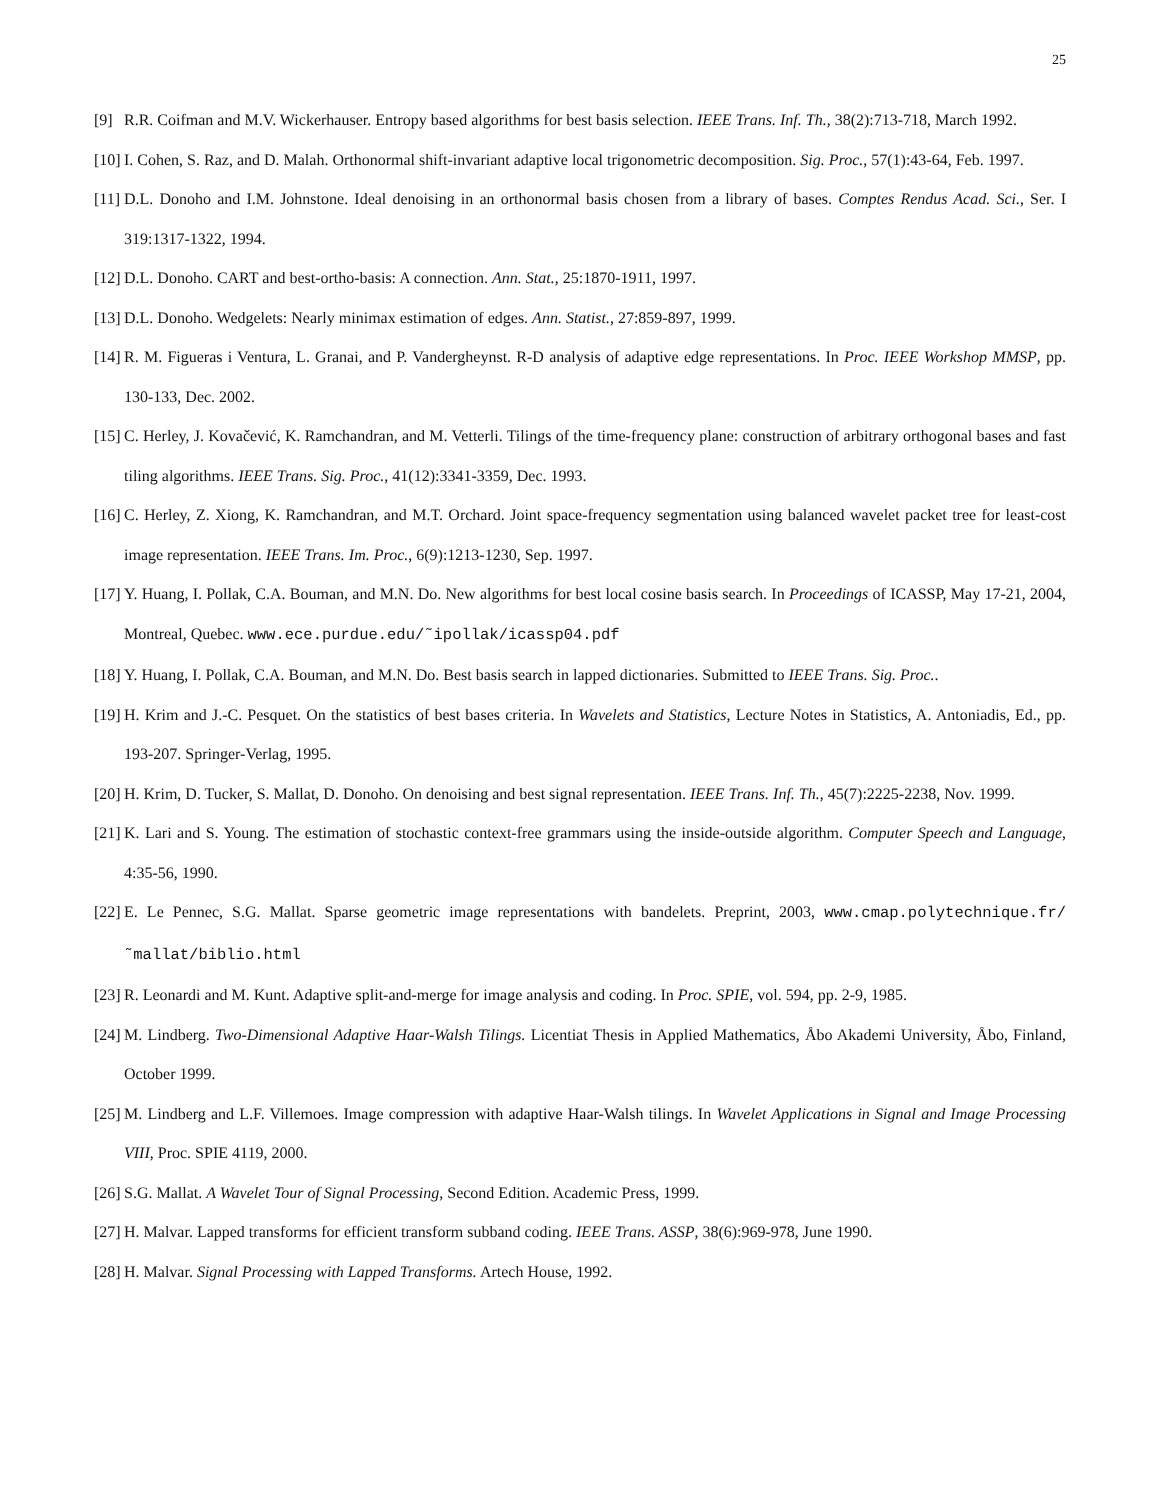25
[9] R.R. Coifman and M.V. Wickerhauser. Entropy based algorithms for best basis selection. IEEE Trans. Inf. Th., 38(2):713-718, March 1992.
[10] I. Cohen, S. Raz, and D. Malah. Orthonormal shift-invariant adaptive local trigonometric decomposition. Sig. Proc., 57(1):43-64, Feb. 1997.
[11] D.L. Donoho and I.M. Johnstone. Ideal denoising in an orthonormal basis chosen from a library of bases. Comptes Rendus Acad. Sci., Ser. I 319:1317-1322, 1994.
[12] D.L. Donoho. CART and best-ortho-basis: A connection. Ann. Stat., 25:1870-1911, 1997.
[13] D.L. Donoho. Wedgelets: Nearly minimax estimation of edges. Ann. Statist., 27:859-897, 1999.
[14] R. M. Figueras i Ventura, L. Granai, and P. Vandergheynst. R-D analysis of adaptive edge representations. In Proc. IEEE Workshop MMSP, pp. 130-133, Dec. 2002.
[15] C. Herley, J. Kovačević, K. Ramchandran, and M. Vetterli. Tilings of the time-frequency plane: construction of arbitrary orthogonal bases and fast tiling algorithms. IEEE Trans. Sig. Proc., 41(12):3341-3359, Dec. 1993.
[16] C. Herley, Z. Xiong, K. Ramchandran, and M.T. Orchard. Joint space-frequency segmentation using balanced wavelet packet tree for least-cost image representation. IEEE Trans. Im. Proc., 6(9):1213-1230, Sep. 1997.
[17] Y. Huang, I. Pollak, C.A. Bouman, and M.N. Do. New algorithms for best local cosine basis search. In Proceedings of ICASSP, May 17-21, 2004, Montreal, Quebec. www.ece.purdue.edu/˜ipollak/icassp04.pdf
[18] Y. Huang, I. Pollak, C.A. Bouman, and M.N. Do. Best basis search in lapped dictionaries. Submitted to IEEE Trans. Sig. Proc..
[19] H. Krim and J.-C. Pesquet. On the statistics of best bases criteria. In Wavelets and Statistics, Lecture Notes in Statistics, A. Antoniadis, Ed., pp. 193-207. Springer-Verlag, 1995.
[20] H. Krim, D. Tucker, S. Mallat, D. Donoho. On denoising and best signal representation. IEEE Trans. Inf. Th., 45(7):2225-2238, Nov. 1999.
[21] K. Lari and S. Young. The estimation of stochastic context-free grammars using the inside-outside algorithm. Computer Speech and Language, 4:35-56, 1990.
[22] E. Le Pennec, S.G. Mallat. Sparse geometric image representations with bandelets. Preprint, 2003, www.cmap.polytechnique.fr/˜mallat/biblio.html
[23] R. Leonardi and M. Kunt. Adaptive split-and-merge for image analysis and coding. In Proc. SPIE, vol. 594, pp. 2-9, 1985.
[24] M. Lindberg. Two-Dimensional Adaptive Haar-Walsh Tilings. Licentiat Thesis in Applied Mathematics, Åbo Akademi University, Åbo, Finland, October 1999.
[25] M. Lindberg and L.F. Villemoes. Image compression with adaptive Haar-Walsh tilings. In Wavelet Applications in Signal and Image Processing VIII, Proc. SPIE 4119, 2000.
[26] S.G. Mallat. A Wavelet Tour of Signal Processing, Second Edition. Academic Press, 1999.
[27] H. Malvar. Lapped transforms for efficient transform subband coding. IEEE Trans. ASSP, 38(6):969-978, June 1990.
[28] H. Malvar. Signal Processing with Lapped Transforms. Artech House, 1992.